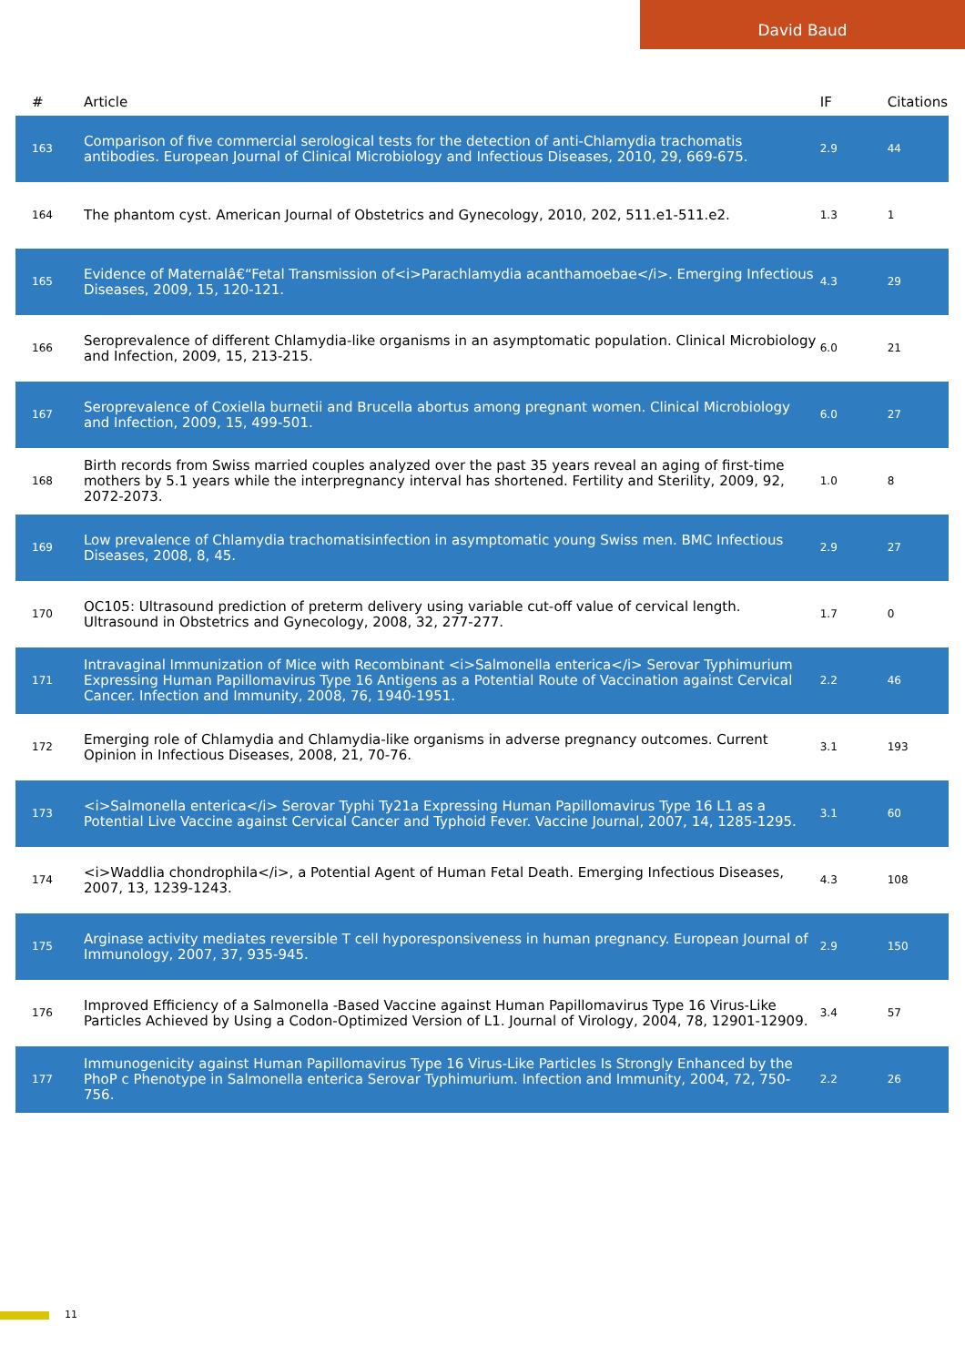David Baud
| # | Article | IF | Citations |
| --- | --- | --- | --- |
| 163 | Comparison of five commercial serological tests for the detection of anti-Chlamydia trachomatis antibodies. European Journal of Clinical Microbiology and Infectious Diseases, 2010, 29, 669-675. | 2.9 | 44 |
| 164 | The phantom cyst. American Journal of Obstetrics and Gynecology, 2010, 202, 511.e1-511.e2. | 1.3 | 1 |
| 165 | Evidence of Maternalâ€“Fetal Transmission of<i>Parachlamydia acanthamoebae</i>. Emerging Infectious Diseases, 2009, 15, 120-121. | 4.3 | 29 |
| 166 | Seroprevalence of different Chlamydia-like organisms in an asymptomatic population. Clinical Microbiology and Infection, 2009, 15, 213-215. | 6.0 | 21 |
| 167 | Seroprevalence of Coxiella burnetii and Brucella abortus among pregnant women. Clinical Microbiology and Infection, 2009, 15, 499-501. | 6.0 | 27 |
| 168 | Birth records from Swiss married couples analyzed over the past 35 years reveal an aging of first-time mothers by 5.1 years while the interpregnancy interval has shortened. Fertility and Sterility, 2009, 92, 2072-2073. | 1.0 | 8 |
| 169 | Low prevalence of Chlamydia trachomatisinfection in asymptomatic young Swiss men. BMC Infectious Diseases, 2008, 8, 45. | 2.9 | 27 |
| 170 | OC105: Ultrasound prediction of preterm delivery using variable cut-off value of cervical length. Ultrasound in Obstetrics and Gynecology, 2008, 32, 277-277. | 1.7 | 0 |
| 171 | Intravaginal Immunization of Mice with Recombinant <i>Salmonella enterica</i> Serovar Typhimurium Expressing Human Papillomavirus Type 16 Antigens as a Potential Route of Vaccination against Cervical Cancer. Infection and Immunity, 2008, 76, 1940-1951. | 2.2 | 46 |
| 172 | Emerging role of Chlamydia and Chlamydia-like organisms in adverse pregnancy outcomes. Current Opinion in Infectious Diseases, 2008, 21, 70-76. | 3.1 | 193 |
| 173 | <i>Salmonella enterica</i> Serovar Typhi Ty21a Expressing Human Papillomavirus Type 16 L1 as a Potential Live Vaccine against Cervical Cancer and Typhoid Fever. Vaccine Journal, 2007, 14, 1285-1295. | 3.1 | 60 |
| 174 | <i>Waddlia chondrophila</i>, a Potential Agent of Human Fetal Death. Emerging Infectious Diseases, 2007, 13, 1239-1243. | 4.3 | 108 |
| 175 | Arginase activity mediates reversible T cell hyporesponsiveness in human pregnancy. European Journal of Immunology, 2007, 37, 935-945. | 2.9 | 150 |
| 176 | Improved Efficiency of a Salmonella -Based Vaccine against Human Papillomavirus Type 16 Virus-Like Particles Achieved by Using a Codon-Optimized Version of L1. Journal of Virology, 2004, 78, 12901-12909. | 3.4 | 57 |
| 177 | Immunogenicity against Human Papillomavirus Type 16 Virus-Like Particles Is Strongly Enhanced by the PhoP c Phenotype in Salmonella enterica Serovar Typhimurium. Infection and Immunity, 2004, 72, 750-756. | 2.2 | 26 |
11